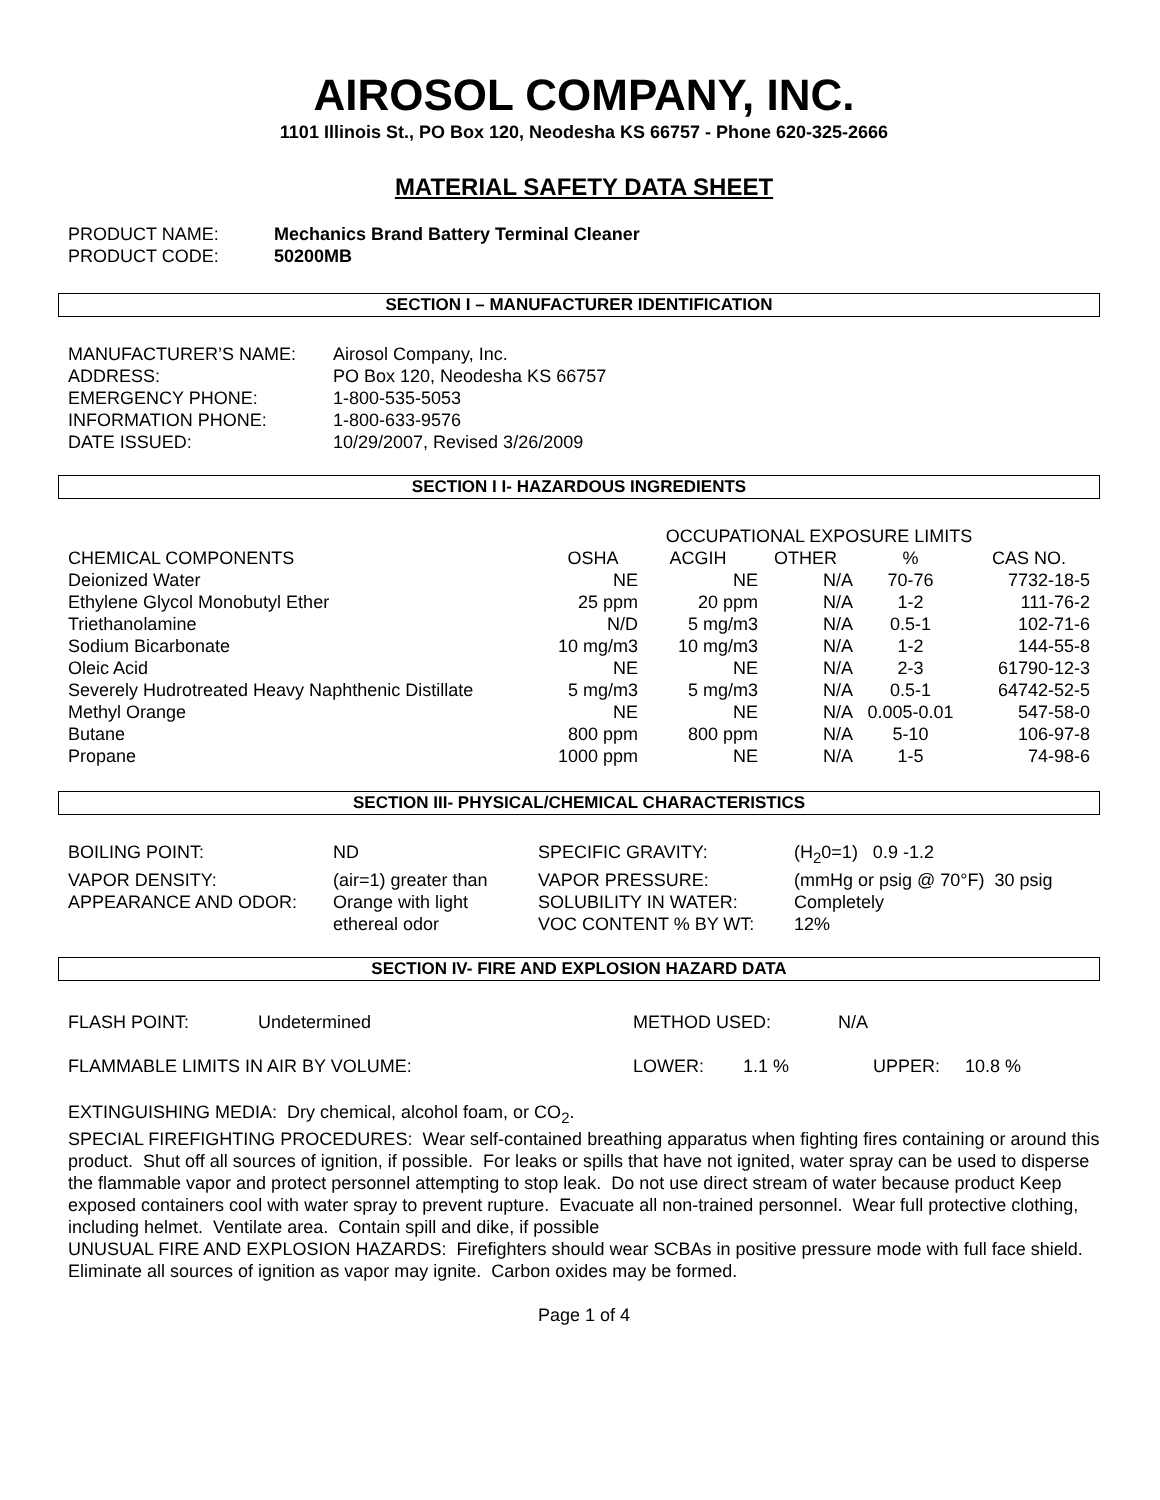AIROSOL COMPANY, INC.
1101 Illinois St., PO Box 120, Neodesha KS 66757 - Phone 620-325-2666
MATERIAL SAFETY DATA SHEET
| PRODUCT NAME: | Mechanics Brand Battery Terminal Cleaner |
| PRODUCT CODE: | 50200MB |
SECTION I – MANUFACTURER IDENTIFICATION
| MANUFACTURER’S NAME: | Airosol Company, Inc. |
| ADDRESS: | PO Box 120, Neodesha KS 66757 |
| EMERGENCY PHONE: | 1-800-535-5053 |
| INFORMATION PHONE: | 1-800-633-9576 |
| DATE ISSUED: | 10/29/2007, Revised 3/26/2009 |
SECTION I I- HAZARDOUS INGREDIENTS
| | OCCUPATIONAL EXPOSURE LIMITS | | | | | |
| CHEMICAL COMPONENTS | OSHA | ACGIH | OTHER | % | CAS NO. | |
| Deionized Water | NE | NE | N/A | 70-76 | 7732-18-5 | |
| Ethylene Glycol Monobutyl Ether | 25 ppm | 20 ppm | N/A | 1-2 | 111-76-2 | |
| Triethanolamine | N/D | 5 mg/m3 | N/A | 0.5-1 | 102-71-6 | |
| Sodium Bicarbonate | 10 mg/m3 | 10 mg/m3 | N/A | 1-2 | 144-55-8 | |
| Oleic Acid | NE | NE | N/A | 2-3 | 61790-12-3 | |
| Severely Hudrotreated Heavy Naphthenic Distillate | 5 mg/m3 | 5 mg/m3 | N/A | 0.5-1 | 64742-52-5 | |
| Methyl Orange | NE | NE | N/A | 0.005-0.01 | 547-58-0 | |
| Butane | 800 ppm | 800 ppm | N/A | 5-10 | 106-97-8 | |
| Propane | 1000 ppm | NE | N/A | 1-5 | 74-98-6 | |
SECTION III- PHYSICAL/CHEMICAL CHARACTERISTICS
| BOILING POINT: | ND | SPECIFIC GRAVITY: | (H<sub>2</sub>0=1) 0.9 -1.2 |
| VAPOR DENSITY: | (air=1) greater than | VAPOR PRESSURE: | (mmHg or psig @ 70°F) 30 psig |
| APPEARANCE AND ODOR: | Orange with light ethereal odor | SOLUBILITY IN WATER: VOC CONTENT % BY WT: | Completely 12% |
SECTION IV- FIRE AND EXPLOSION HAZARD DATA
| FLASH POINT: | Undetermined | METHOD USED: | N/A |
| FLAMMABLE LIMITS IN AIR BY VOLUME: | LOWER: | 1.1 % | UPPER: | 10.8 % |
EXTINGUISHING MEDIA: Dry chemical, alcohol foam, or CO<sub>2</sub>.
SPECIAL FIREFIGHTING PROCEDURES: Wear self-contained breathing apparatus when fighting fires containing or around this product. Shut off all sources of ignition, if possible. For leaks or spills that have not ignited, water spray can be used to disperse the flammable vapor and protect personnel attempting to stop leak. Do not use direct stream of water because product Keep exposed containers cool with water spray to prevent rupture. Evacuate all non-trained personnel. Wear full protective clothing, including helmet. Ventilate area. Contain spill and dike, if possible
UNUSUAL FIRE AND EXPLOSION HAZARDS: Firefighters should wear SCBAs in positive pressure mode with full face shield. Eliminate all sources of ignition as vapor may ignite. Carbon oxides may be formed.
Page 1 of 4